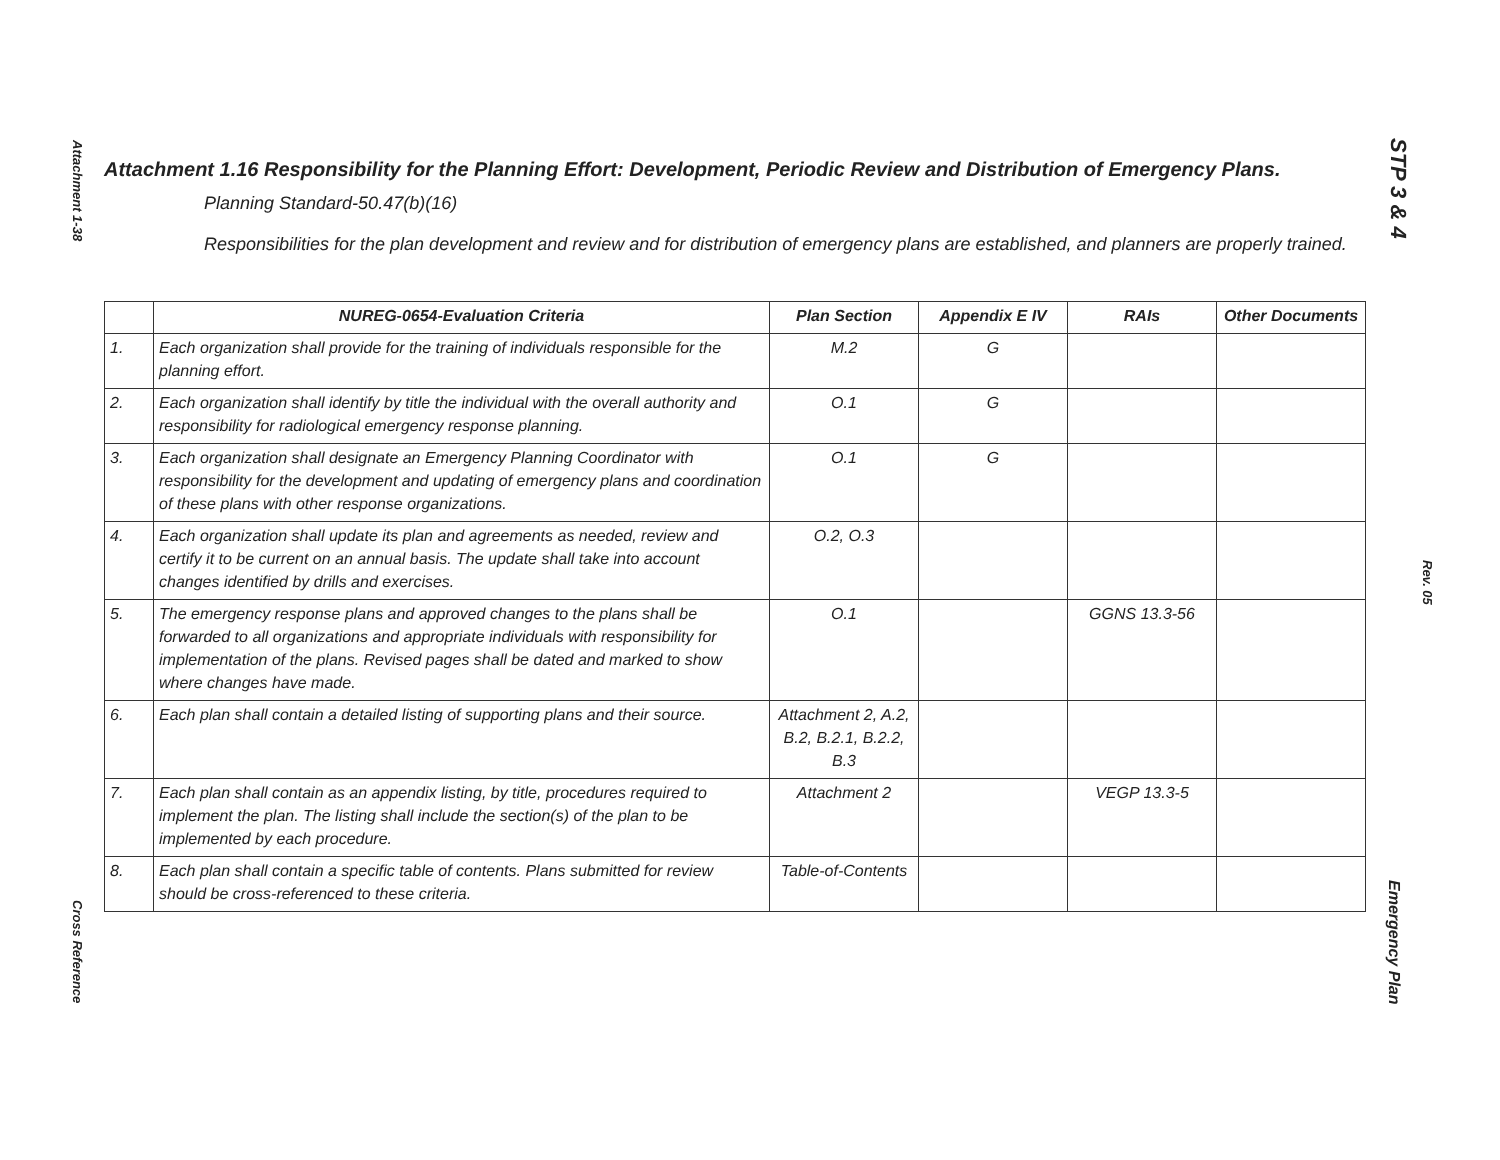Attachment 1-38
Cross Reference
STP 3 & 4
Rev. 05
Emergency Plan
Attachment 1.16 Responsibility for the Planning Effort: Development, Periodic Review and Distribution of Emergency Plans.
Planning Standard-50.47(b)(16)
Responsibilities for the plan development and review and for distribution of emergency plans are established, and planners are properly trained.
| | NUREG-0654-Evaluation Criteria | Plan Section | Appendix E IV | RAIs | Other Documents |
| --- | --- | --- | --- | --- | --- |
| 1. | Each organization shall provide for the training of individuals responsible for the planning effort. | M.2 | G | | |
| 2. | Each organization shall identify by title the individual with the overall authority and responsibility for radiological emergency response planning. | O.1 | G | | |
| 3. | Each organization shall designate an Emergency Planning Coordinator with responsibility for the development and updating of emergency plans and coordination of these plans with other response organizations. | O.1 | G | | |
| 4. | Each organization shall update its plan and agreements as needed, review and certify it to be current on an annual basis. The update shall take into account changes identified by drills and exercises. | O.2, O.3 | | | |
| 5. | The emergency response plans and approved changes to the plans shall be forwarded to all organizations and appropriate individuals with responsibility for implementation of the plans. Revised pages shall be dated and marked to show where changes have made. | O.1 | | GGNS 13.3-56 | |
| 6. | Each plan shall contain a detailed listing of supporting plans and their source. | Attachment 2, A.2, B.2, B.2.1, B.2.2, B.3 | | | |
| 7. | Each plan shall contain as an appendix listing, by title, procedures required to implement the plan. The listing shall include the section(s) of the plan to be implemented by each procedure. | Attachment 2 | | VEGP 13.3-5 | |
| 8. | Each plan shall contain a specific table of contents. Plans submitted for review should be cross-referenced to these criteria. | Table-of-Contents | | | |